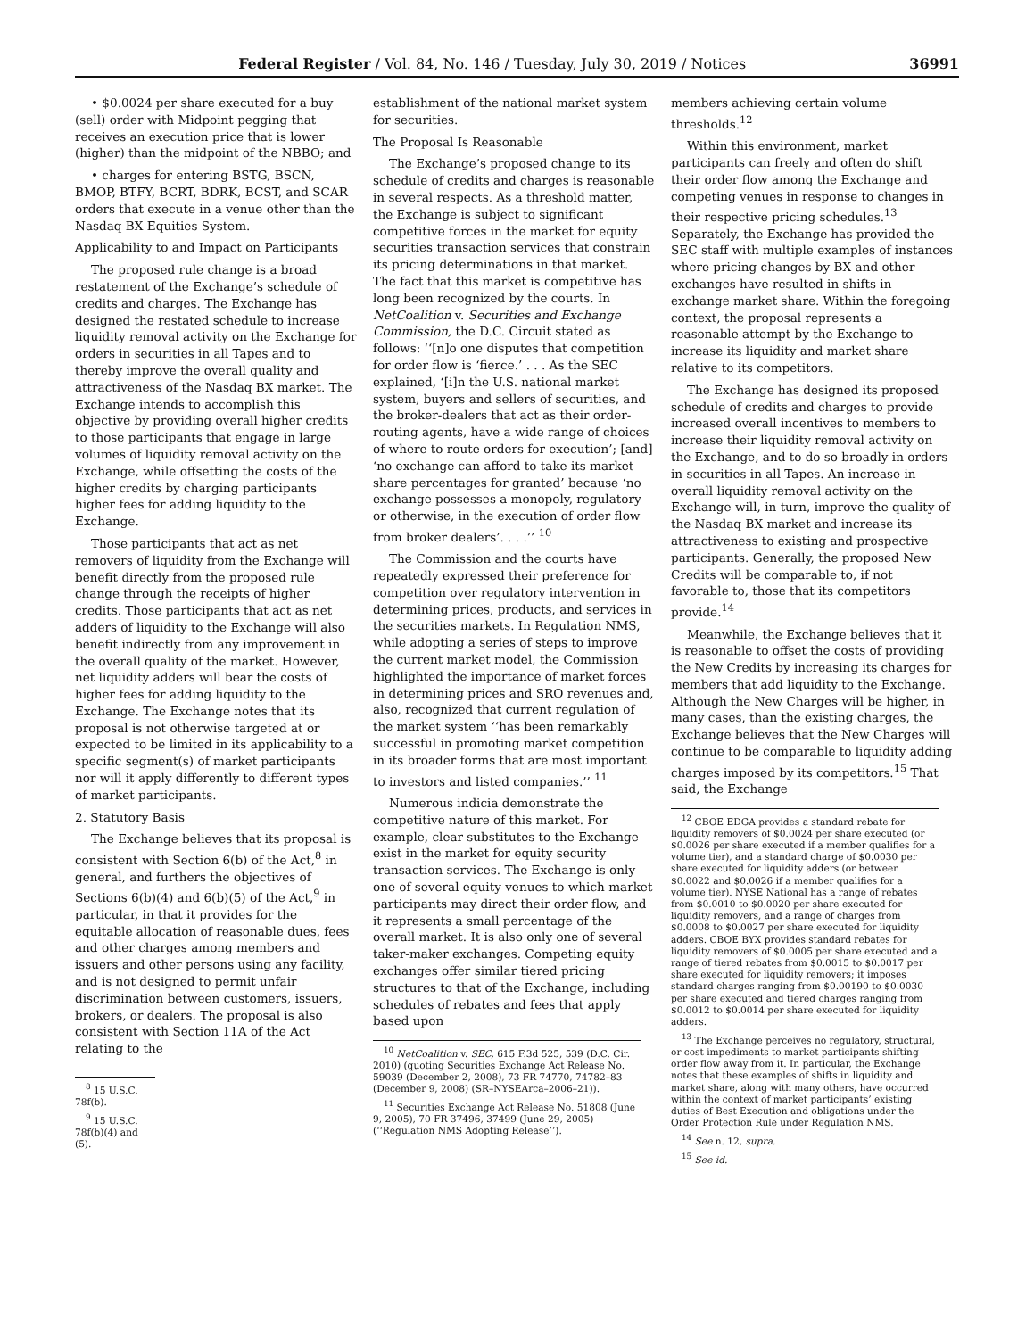Federal Register / Vol. 84, No. 146 / Tuesday, July 30, 2019 / Notices 36991
• $0.0024 per share executed for a buy (sell) order with Midpoint pegging that receives an execution price that is lower (higher) than the midpoint of the NBBO; and
• charges for entering BSTG, BSCN, BMOP, BTFY, BCRT, BDRK, BCST, and SCAR orders that execute in a venue other than the Nasdaq BX Equities System.
Applicability to and Impact on Participants
The proposed rule change is a broad restatement of the Exchange’s schedule of credits and charges. The Exchange has designed the restated schedule to increase liquidity removal activity on the Exchange for orders in securities in all Tapes and to thereby improve the overall quality and attractiveness of the Nasdaq BX market. The Exchange intends to accomplish this objective by providing overall higher credits to those participants that engage in large volumes of liquidity removal activity on the Exchange, while offsetting the costs of the higher credits by charging participants higher fees for adding liquidity to the Exchange.
Those participants that act as net removers of liquidity from the Exchange will benefit directly from the proposed rule change through the receipts of higher credits. Those participants that act as net adders of liquidity to the Exchange will also benefit indirectly from any improvement in the overall quality of the market. However, net liquidity adders will bear the costs of higher fees for adding liquidity to the Exchange. The Exchange notes that its proposal is not otherwise targeted at or expected to be limited in its applicability to a specific segment(s) of market participants nor will it apply differently to different types of market participants.
2. Statutory Basis
The Exchange believes that its proposal is consistent with Section 6(b) of the Act,<sup>8</sup> in general, and furthers the objectives of Sections 6(b)(4) and 6(b)(5) of the Act,<sup>9</sup> in particular, in that it provides for the equitable allocation of reasonable dues, fees and other charges among members and issuers and other persons using any facility, and is not designed to permit unfair discrimination between customers, issuers, brokers, or dealers. The proposal is also consistent with Section 11A of the Act relating to the
<sup>8</sup> 15 U.S.C. 78f(b).
<sup>9</sup> 15 U.S.C. 78f(b)(4) and (5).
establishment of the national market system for securities.
The Proposal Is Reasonable
The Exchange’s proposed change to its schedule of credits and charges is reasonable in several respects. As a threshold matter, the Exchange is subject to significant competitive forces in the market for equity securities transaction services that constrain its pricing determinations in that market. The fact that this market is competitive has long been recognized by the courts. In NetCoalition v. Securities and Exchange Commission, the D.C. Circuit stated as follows: ‘‘[n]o one disputes that competition for order flow is ‘fierce.’ . . . As the SEC explained, ‘[i]n the U.S. national market system, buyers and sellers of securities, and the broker-dealers that act as their order-routing agents, have a wide range of choices of where to route orders for execution’; [and] ‘no exchange can afford to take its market share percentages for granted’ because ‘no exchange possesses a monopoly, regulatory or otherwise, in the execution of order flow from broker dealers’. . . .’’ <sup>10</sup>
The Commission and the courts have repeatedly expressed their preference for competition over regulatory intervention in determining prices, products, and services in the securities markets. In Regulation NMS, while adopting a series of steps to improve the current market model, the Commission highlighted the importance of market forces in determining prices and SRO revenues and, also, recognized that current regulation of the market system ‘‘has been remarkably successful in promoting market competition in its broader forms that are most important to investors and listed companies.’’ <sup>11</sup>
Numerous indicia demonstrate the competitive nature of this market. For example, clear substitutes to the Exchange exist in the market for equity security transaction services. The Exchange is only one of several equity venues to which market participants may direct their order flow, and it represents a small percentage of the overall market. It is also only one of several taker-maker exchanges. Competing equity exchanges offer similar tiered pricing structures to that of the Exchange, including schedules of rebates and fees that apply based upon
<sup>10</sup> NetCoalition v. SEC, 615 F.3d 525, 539 (D.C. Cir. 2010) (quoting Securities Exchange Act Release No. 59039 (December 2, 2008), 73 FR 74770, 74782–83 (December 9, 2008) (SR–NYSEArca–2006–21)).
<sup>11</sup> Securities Exchange Act Release No. 51808 (June 9, 2005), 70 FR 37496, 37499 (June 29, 2005) (‘‘Regulation NMS Adopting Release’’).
members achieving certain volume thresholds.<sup>12</sup>
Within this environment, market participants can freely and often do shift their order flow among the Exchange and competing venues in response to changes in their respective pricing schedules.<sup>13</sup> Separately, the Exchange has provided the SEC staff with multiple examples of instances where pricing changes by BX and other exchanges have resulted in shifts in exchange market share. Within the foregoing context, the proposal represents a reasonable attempt by the Exchange to increase its liquidity and market share relative to its competitors.
The Exchange has designed its proposed schedule of credits and charges to provide increased overall incentives to members to increase their liquidity removal activity on the Exchange, and to do so broadly in orders in securities in all Tapes. An increase in overall liquidity removal activity on the Exchange will, in turn, improve the quality of the Nasdaq BX market and increase its attractiveness to existing and prospective participants. Generally, the proposed New Credits will be comparable to, if not favorable to, those that its competitors provide.<sup>14</sup>
Meanwhile, the Exchange believes that it is reasonable to offset the costs of providing the New Credits by increasing its charges for members that add liquidity to the Exchange. Although the New Charges will be higher, in many cases, than the existing charges, the Exchange believes that the New Charges will continue to be comparable to liquidity adding charges imposed by its competitors.<sup>15</sup> That said, the Exchange
<sup>12</sup> CBOE EDGA provides a standard rebate for liquidity removers of $0.0024 per share executed (or $0.0026 per share executed if a member qualifies for a volume tier), and a standard charge of $0.0030 per share executed for liquidity adders (or between $0.0022 and $0.0026 if a member qualifies for a volume tier). NYSE National has a range of rebates from $0.0010 to $0.0020 per share executed for liquidity removers, and a range of charges from $0.0008 to $0.0027 per share executed for liquidity adders. CBOE BYX provides standard rebates for liquidity removers of $0.0005 per share executed and a range of tiered rebates from $0.0015 to $0.0017 per share executed for liquidity removers; it imposes standard charges ranging from $0.00190 to $0.0030 per share executed and tiered charges ranging from $0.0012 to $0.0014 per share executed for liquidity adders.
<sup>13</sup> The Exchange perceives no regulatory, structural, or cost impediments to market participants shifting order flow away from it. In particular, the Exchange notes that these examples of shifts in liquidity and market share, along with many others, have occurred within the context of market participants’ existing duties of Best Execution and obligations under the Order Protection Rule under Regulation NMS.
<sup>14</sup> See n. 12, supra.
<sup>15</sup> See id.